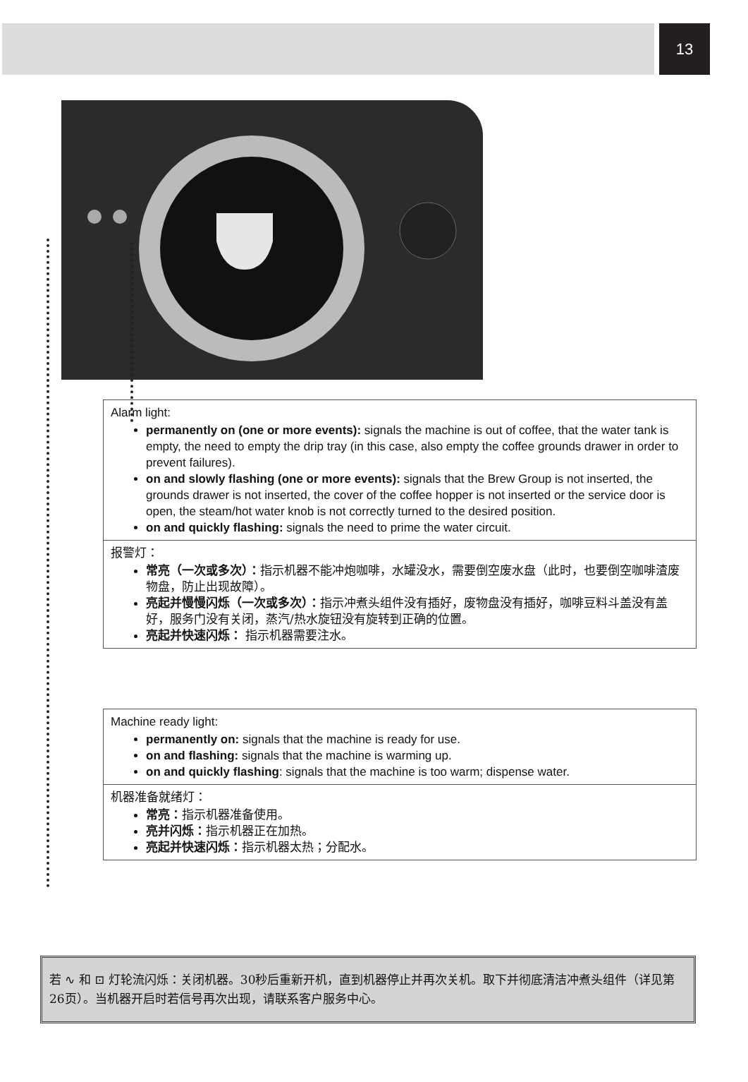13
Alarm light:
permanently on (one or more events): signals the machine is out of coffee, that the water tank is empty, the need to empty the drip tray (in this case, also empty the coffee grounds drawer in order to prevent failures).
on and slowly flashing (one or more events): signals that the Brew Group is not inserted, the grounds drawer is not inserted, the cover of the coffee hopper is not inserted or the service door is open, the steam/hot water knob is not correctly turned to the desired position.
on and quickly flashing: signals the need to prime the water circuit.
报警灯：
常亮（一次或多次）：指示机器不能冲炮咖啡，水罐没水，需要倒空废水盘（此时，也要倒空咖啡渣废物盘，防止出现故障）。
亮起并慢慢闪烁（一次或多次）：指示冲煮头组件没有插好，废物盘没有插好，咖啡豆料斗盖没有盖好，服务门没有关闭，蒸汽/热水旋钮没有旋转到正确的位置。
亮起并快速闪烁： 指示机器需要注水。
Machine ready light:
permanently on: signals that the machine is ready for use.
on and flashing: signals that the machine is warming up.
on and quickly flashing: signals that the machine is too warm; dispense water.
机器准备就绪灯：
常亮：指示机器准备使用。
亮并闪烁：指示机器正在加热。
亮起并快速闪烁：指示机器太热；分配水。
若 ∿ 和 ⊡ 灯轮流闪烁：关闭机器。30秒后重新开机，直到机器停止并再次关机。取下并彻底清洁冲煮头组件（详见第26页）。当机器开启时若信号再次出现，请联系客户服务中心。